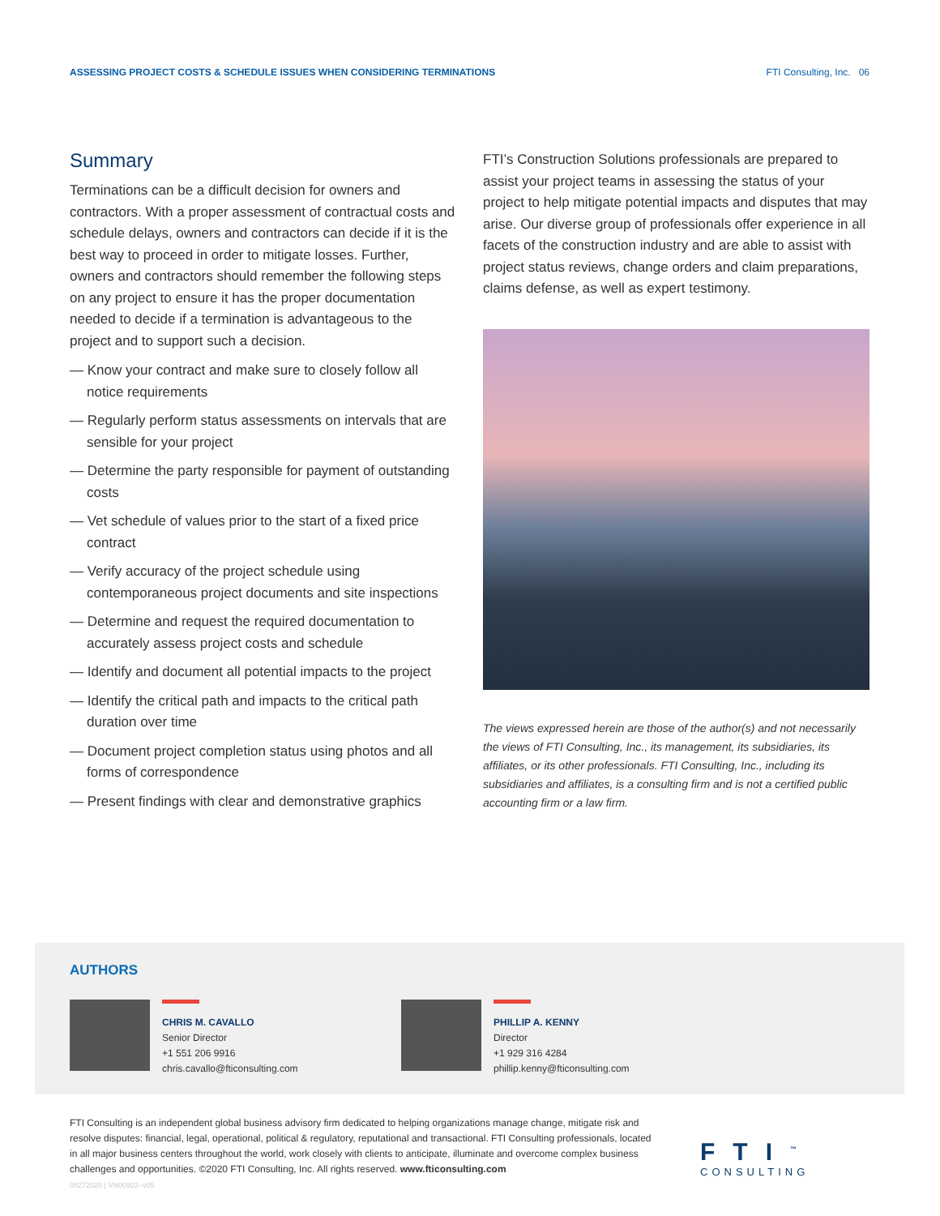ASSESSING PROJECT COSTS & SCHEDULE ISSUES WHEN CONSIDERING TERMINATIONS FTI Consulting, Inc. 06
Summary
Terminations can be a difficult decision for owners and contractors. With a proper assessment of contractual costs and schedule delays, owners and contractors can decide if it is the best way to proceed in order to mitigate losses. Further, owners and contractors should remember the following steps on any project to ensure it has the proper documentation needed to decide if a termination is advantageous to the project and to support such a decision.
— Know your contract and make sure to closely follow all notice requirements
— Regularly perform status assessments on intervals that are sensible for your project
— Determine the party responsible for payment of outstanding costs
— Vet schedule of values prior to the start of a fixed price contract
— Verify accuracy of the project schedule using contemporaneous project documents and site inspections
— Determine and request the required documentation to accurately assess project costs and schedule
— Identify and document all potential impacts to the project
— Identify the critical path and impacts to the critical path duration over time
— Document project completion status using photos and all forms of correspondence
— Present findings with clear and demonstrative graphics
FTI’s Construction Solutions professionals are prepared to assist your project teams in assessing the status of your project to help mitigate potential impacts and disputes that may arise. Our diverse group of professionals offer experience in all facets of the construction industry and are able to assist with project status reviews, change orders and claim preparations, claims defense, as well as expert testimony.
The views expressed herein are those of the author(s) and not necessarily the views of FTI Consulting, Inc., its management, its subsidiaries, its affiliates, or its other professionals. FTI Consulting, Inc., including its subsidiaries and affiliates, is a consulting firm and is not a certified public accounting firm or a law firm.
AUTHORS
CHRIS M. CAVALLO
Senior Director
+1 551 206 9916
chris.cavallo@fticonsulting.com
PHILLIP A. KENNY
Director
+1 929 316 4284
phillip.kenny@fticonsulting.com
FTI Consulting is an independent global business advisory firm dedicated to helping organizations manage change, mitigate risk and resolve disputes: financial, legal, operational, political & regulatory, reputational and transactional. FTI Consulting professionals, located in all major business centers throughout the world, work closely with clients to anticipate, illuminate and overcome complex business challenges and opportunities. ©2020 FTI Consulting, Inc. All rights reserved. www.fticonsulting.com
08272020 | VN00922–v05
FTI<sup>™</sup>
CONSULTING